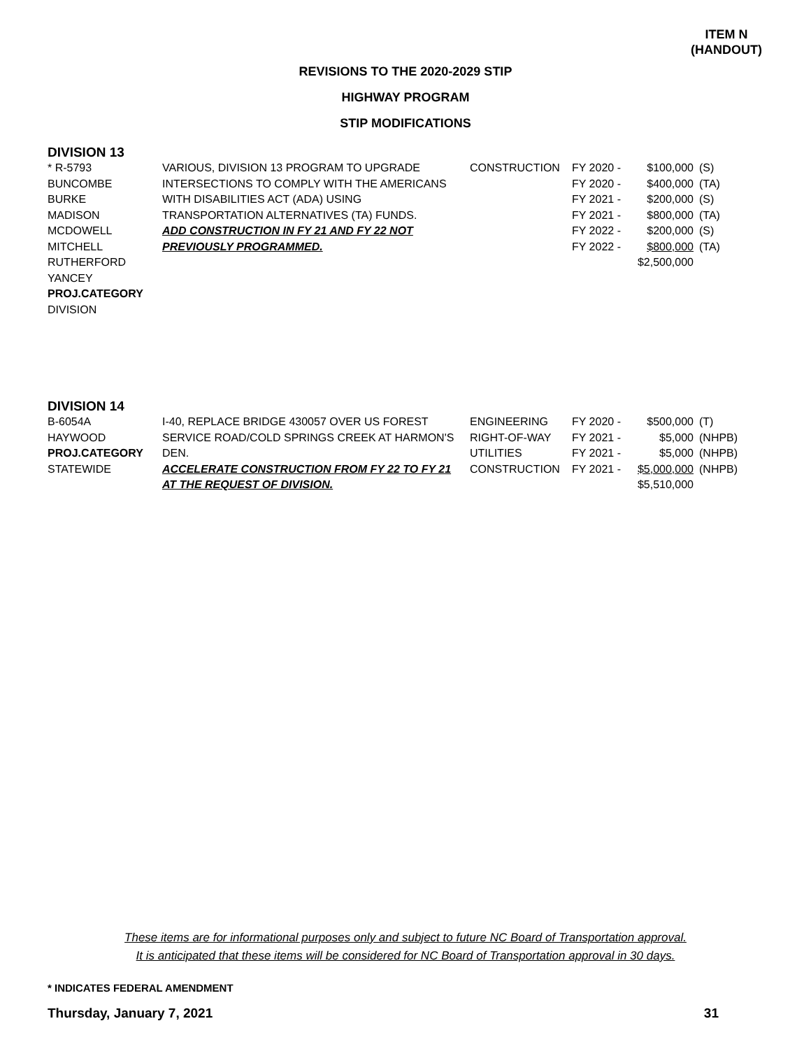ITEM N
(HANDOUT)
REVISIONS TO THE 2020-2029 STIP
HIGHWAY PROGRAM
STIP MODIFICATIONS
DIVISION 13
| * R-5793 | VARIOUS, DIVISION 13 PROGRAM TO UPGRADE | CONSTRUCTION | FY 2020 - | $100,000 | (S) |
| BUNCOMBE | INTERSECTIONS TO COMPLY WITH THE AMERICANS | | FY 2020 - | $400,000 | (TA) |
| BURKE | WITH DISABILITIES ACT (ADA) USING | | FY 2021 - | $200,000 | (S) |
| MADISON | TRANSPORTATION ALTERNATIVES (TA) FUNDS. | | FY 2021 - | $800,000 | (TA) |
| MCDOWELL | ADD CONSTRUCTION IN FY 21 AND FY 22 NOT | | FY 2022 - | $200,000 | (S) |
| MITCHELL | PREVIOUSLY PROGRAMMED. | | FY 2022 - | $800,000 | (TA) |
| RUTHERFORD | | | | $2,500,000 | |
| YANCEY | | | | | |
| PROJ.CATEGORY | | | | | |
| DIVISION | | | | | |
DIVISION 14
| B-6054A | I-40, REPLACE BRIDGE 430057 OVER US FOREST | ENGINEERING | FY 2020 - | $500,000 | (T) |
| HAYWOOD | SERVICE ROAD/COLD SPRINGS CREEK AT HARMON'S | RIGHT-OF-WAY | FY 2021 - | $5,000 | (NHPB) |
| PROJ.CATEGORY | DEN. | UTILITIES | FY 2021 - | $5,000 | (NHPB) |
| STATEWIDE | ACCELERATE CONSTRUCTION FROM FY 22 TO FY 21 | CONSTRUCTION | FY 2021 - | $5,000,000 | (NHPB) |
| | AT THE REQUEST OF DIVISION. | | | $5,510,000 | |
These items are for informational purposes only and subject to future NC Board of Transportation approval.
It is anticipated that these items will be considered for NC Board of Transportation approval in 30 days.
* INDICATES FEDERAL AMENDMENT
Thursday, January 7, 2021 31